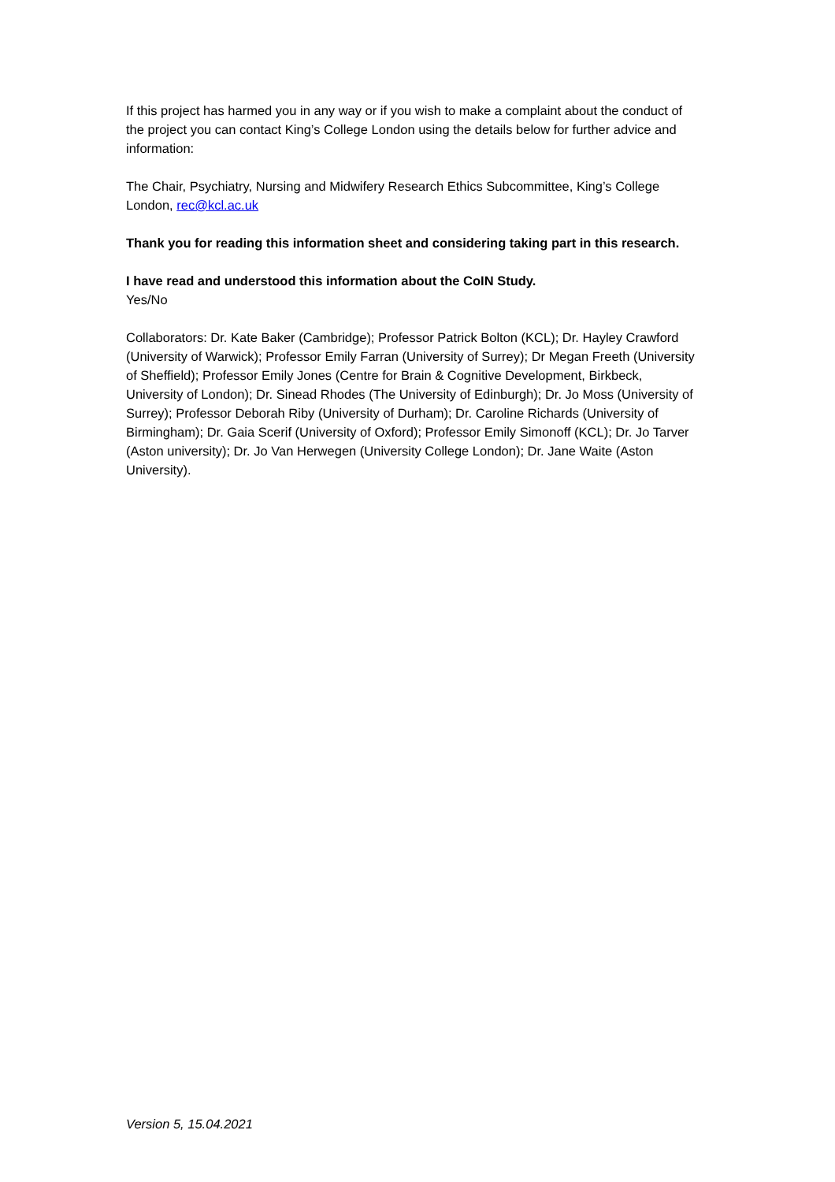If this project has harmed you in any way or if you wish to make a complaint about the conduct of the project you can contact King’s College London using the details below for further advice and information:
The Chair, Psychiatry, Nursing and Midwifery Research Ethics Subcommittee, King’s College London, rec@kcl.ac.uk
Thank you for reading this information sheet and considering taking part in this research.
I have read and understood this information about the CoIN Study.
Yes/No
Collaborators: Dr. Kate Baker (Cambridge); Professor Patrick Bolton (KCL); Dr. Hayley Crawford (University of Warwick); Professor Emily Farran (University of Surrey); Dr Megan Freeth (University of Sheffield); Professor Emily Jones (Centre for Brain & Cognitive Development, Birkbeck, University of London); Dr. Sinead Rhodes (The University of Edinburgh); Dr. Jo Moss (University of Surrey); Professor Deborah Riby (University of Durham); Dr. Caroline Richards (University of Birmingham); Dr. Gaia Scerif (University of Oxford); Professor Emily Simonoff (KCL); Dr. Jo Tarver (Aston university); Dr. Jo Van Herwegen (University College London); Dr. Jane Waite (Aston University).
Version 5, 15.04.2021